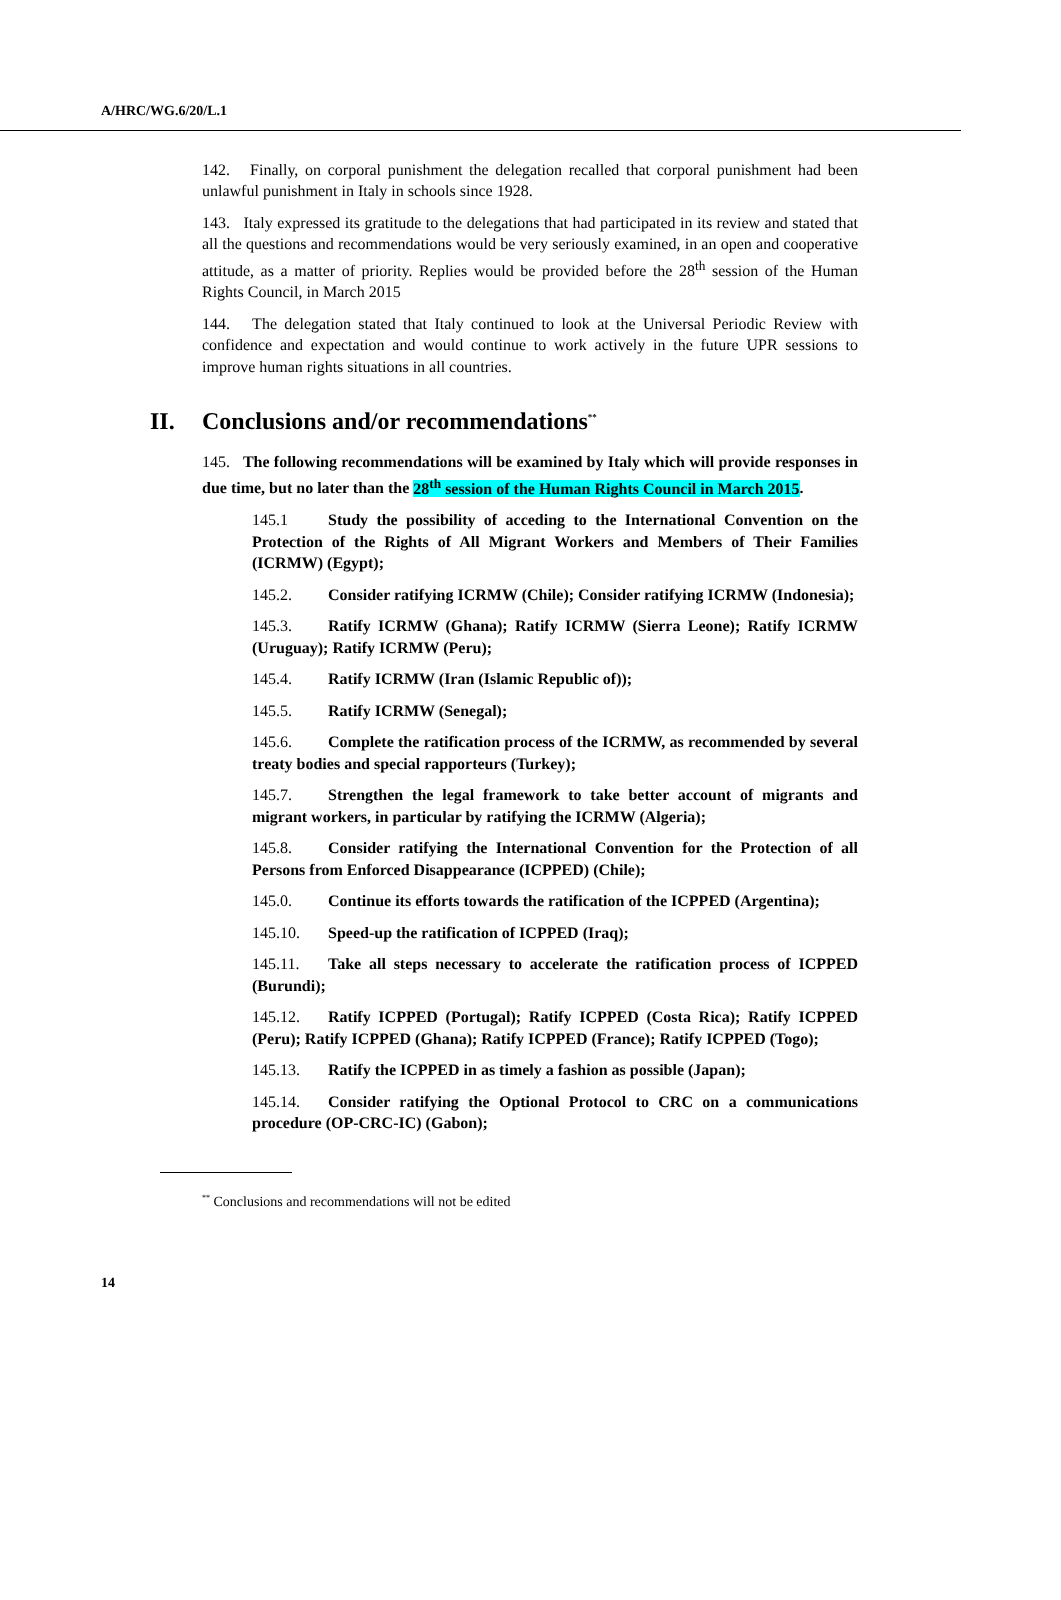A/HRC/WG.6/20/L.1
142. Finally, on corporal punishment the delegation recalled that corporal punishment had been unlawful punishment in Italy in schools since 1928.
143. Italy expressed its gratitude to the delegations that had participated in its review and stated that all the questions and recommendations would be very seriously examined, in an open and cooperative attitude, as a matter of priority. Replies would be provided before the 28<sup>th</sup> session of the Human Rights Council, in March 2015
144. The delegation stated that Italy continued to look at the Universal Periodic Review with confidence and expectation and would continue to work actively in the future UPR sessions to improve human rights situations in all countries.
II. Conclusions and/or recommendations<sup>**</sup>
145. The following recommendations will be examined by Italy which will provide responses in due time, but no later than the 28<sup>th</sup> session of the Human Rights Council in March 2015.
145.1 Study the possibility of acceding to the International Convention on the Protection of the Rights of All Migrant Workers and Members of Their Families (ICRMW) (Egypt);
145.2. Consider ratifying ICRMW (Chile); Consider ratifying ICRMW (Indonesia);
145.3. Ratify ICRMW (Ghana); Ratify ICRMW (Sierra Leone); Ratify ICRMW (Uruguay); Ratify ICRMW (Peru);
145.4. Ratify ICRMW (Iran (Islamic Republic of));
145.5. Ratify ICRMW (Senegal);
145.6. Complete the ratification process of the ICRMW, as recommended by several treaty bodies and special rapporteurs (Turkey);
145.7. Strengthen the legal framework to take better account of migrants and migrant workers, in particular by ratifying the ICRMW (Algeria);
145.8. Consider ratifying the International Convention for the Protection of all Persons from Enforced Disappearance (ICPPED) (Chile);
145.0. Continue its efforts towards the ratification of the ICPPED (Argentina);
145.10. Speed-up the ratification of ICPPED (Iraq);
145.11. Take all steps necessary to accelerate the ratification process of ICPPED (Burundi);
145.12. Ratify ICPPED (Portugal); Ratify ICPPED (Costa Rica); Ratify ICPPED (Peru); Ratify ICPPED (Ghana); Ratify ICPPED (France); Ratify ICPPED (Togo);
145.13. Ratify the ICPPED in as timely a fashion as possible (Japan);
145.14. Consider ratifying the Optional Protocol to CRC on a communications procedure (OP-CRC-IC) (Gabon);
<sup>**</sup> Conclusions and recommendations will not be edited
14